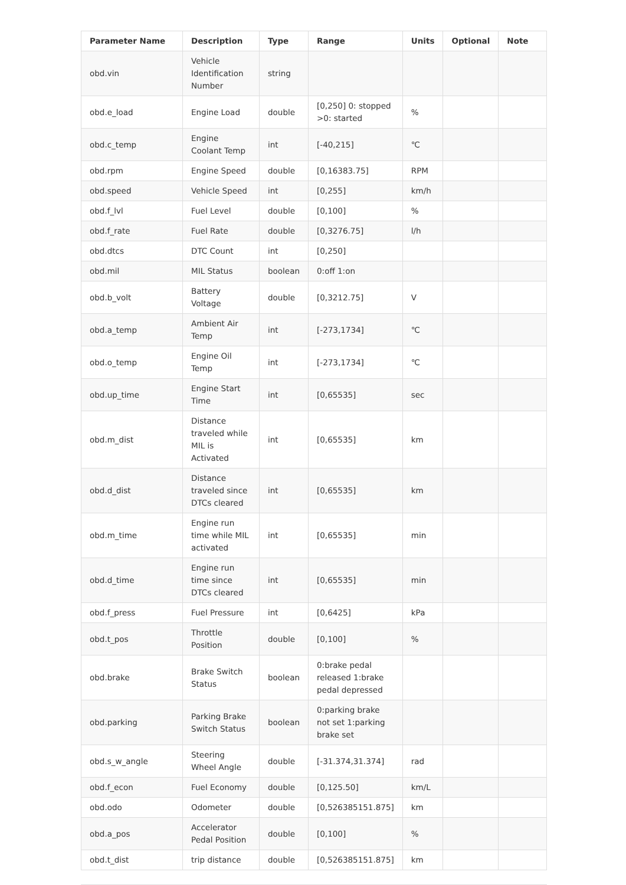| Parameter Name | Description | Type | Range | Units | Optional | Note |
| --- | --- | --- | --- | --- | --- | --- |
| obd.vin | Vehicle Identification Number | string | | | | |
| obd.e_load | Engine Load | double | [0,250] 0: stopped >0: started | % | | |
| obd.c_temp | Engine Coolant Temp | int | [-40,215] | ℃ | | |
| obd.rpm | Engine Speed | double | [0,16383.75] | RPM | | |
| obd.speed | Vehicle Speed | int | [0,255] | km/h | | |
| obd.f_lvl | Fuel Level | double | [0,100] | % | | |
| obd.f_rate | Fuel Rate | double | [0,3276.75] | l/h | | |
| obd.dtcs | DTC Count | int | [0,250] | | | |
| obd.mil | MIL Status | boolean | 0:off 1:on | | | |
| obd.b_volt | Battery Voltage | double | [0,3212.75] | V | | |
| obd.a_temp | Ambient Air Temp | int | [-273,1734] | ℃ | | |
| obd.o_temp | Engine Oil Temp | int | [-273,1734] | ℃ | | |
| obd.up_time | Engine Start Time | int | [0,65535] | sec | | |
| obd.m_dist | Distance traveled while MIL is Activated | int | [0,65535] | km | | |
| obd.d_dist | Distance traveled since DTCs cleared | int | [0,65535] | km | | |
| obd.m_time | Engine run time while MIL activated | int | [0,65535] | min | | |
| obd.d_time | Engine run time since DTCs cleared | int | [0,65535] | min | | |
| obd.f_press | Fuel Pressure | int | [0,6425] | kPa | | |
| obd.t_pos | Throttle Position | double | [0,100] | % | | |
| obd.brake | Brake Switch Status | boolean | 0:brake pedal released 1:brake pedal depressed | | | |
| obd.parking | Parking Brake Switch Status | boolean | 0:parking brake not set 1:parking brake set | | | |
| obd.s_w_angle | Steering Wheel Angle | double | [-31.374,31.374] | rad | | |
| obd.f_econ | Fuel Economy | double | [0,125.50] | km/L | | |
| obd.odo | Odometer | double | [0,526385151.875] | km | | |
| obd.a_pos | Accelerator Pedal Position | double | [0,100] | % | | |
| obd.t_dist | trip distance | double | [0,526385151.875] | km | | |